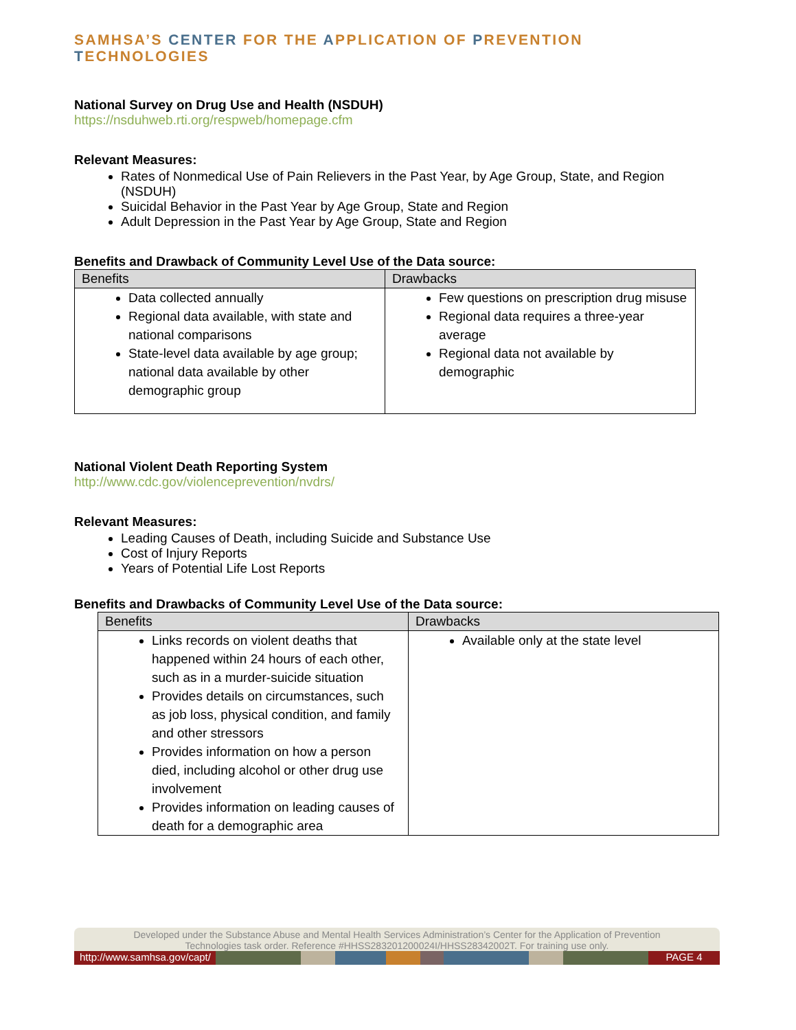SAMHSA’S CENTER FOR THE APPLICATION OF PREVENTION TECHNOLOGIES
National Survey on Drug Use and Health (NSDUH)
https://nsduhweb.rti.org/respweb/homepage.cfm
Relevant Measures:
Rates of Nonmedical Use of Pain Relievers in the Past Year, by Age Group, State, and Region (NSDUH)
Suicidal Behavior in the Past Year by Age Group, State and Region
Adult Depression in the Past Year by Age Group, State and Region
Benefits and Drawback of Community Level Use of the Data source:
| Benefits | Drawbacks |
| --- | --- |
| Data collected annually Regional data available, with state and national comparisons State-level data available by age group; national data available by other demographic group | Few questions on prescription drug misuse Regional data requires a three-year average Regional data not available by demographic |
National Violent Death Reporting System
http://www.cdc.gov/violenceprevention/nvdrs/
Relevant Measures:
Leading Causes of Death, including Suicide and Substance Use
Cost of Injury Reports
Years of Potential Life Lost Reports
Benefits and Drawbacks of Community Level Use of the Data source:
| Benefits | Drawbacks |
| --- | --- |
| Links records on violent deaths that happened within 24 hours of each other, such as in a murder-suicide situation Provides details on circumstances, such as job loss, physical condition, and family and other stressors Provides information on how a person died, including alcohol or other drug use involvement Provides information on leading causes of death for a demographic area | Available only at the state level |
Developed under the Substance Abuse and Mental Health Services Administration’s Center for the Application of Prevention
Technologies task order. Reference #HHSS283201200024I/HHSS28342002T. For training use only.
http://www.samhsa.gov/capt/ PAGE 4